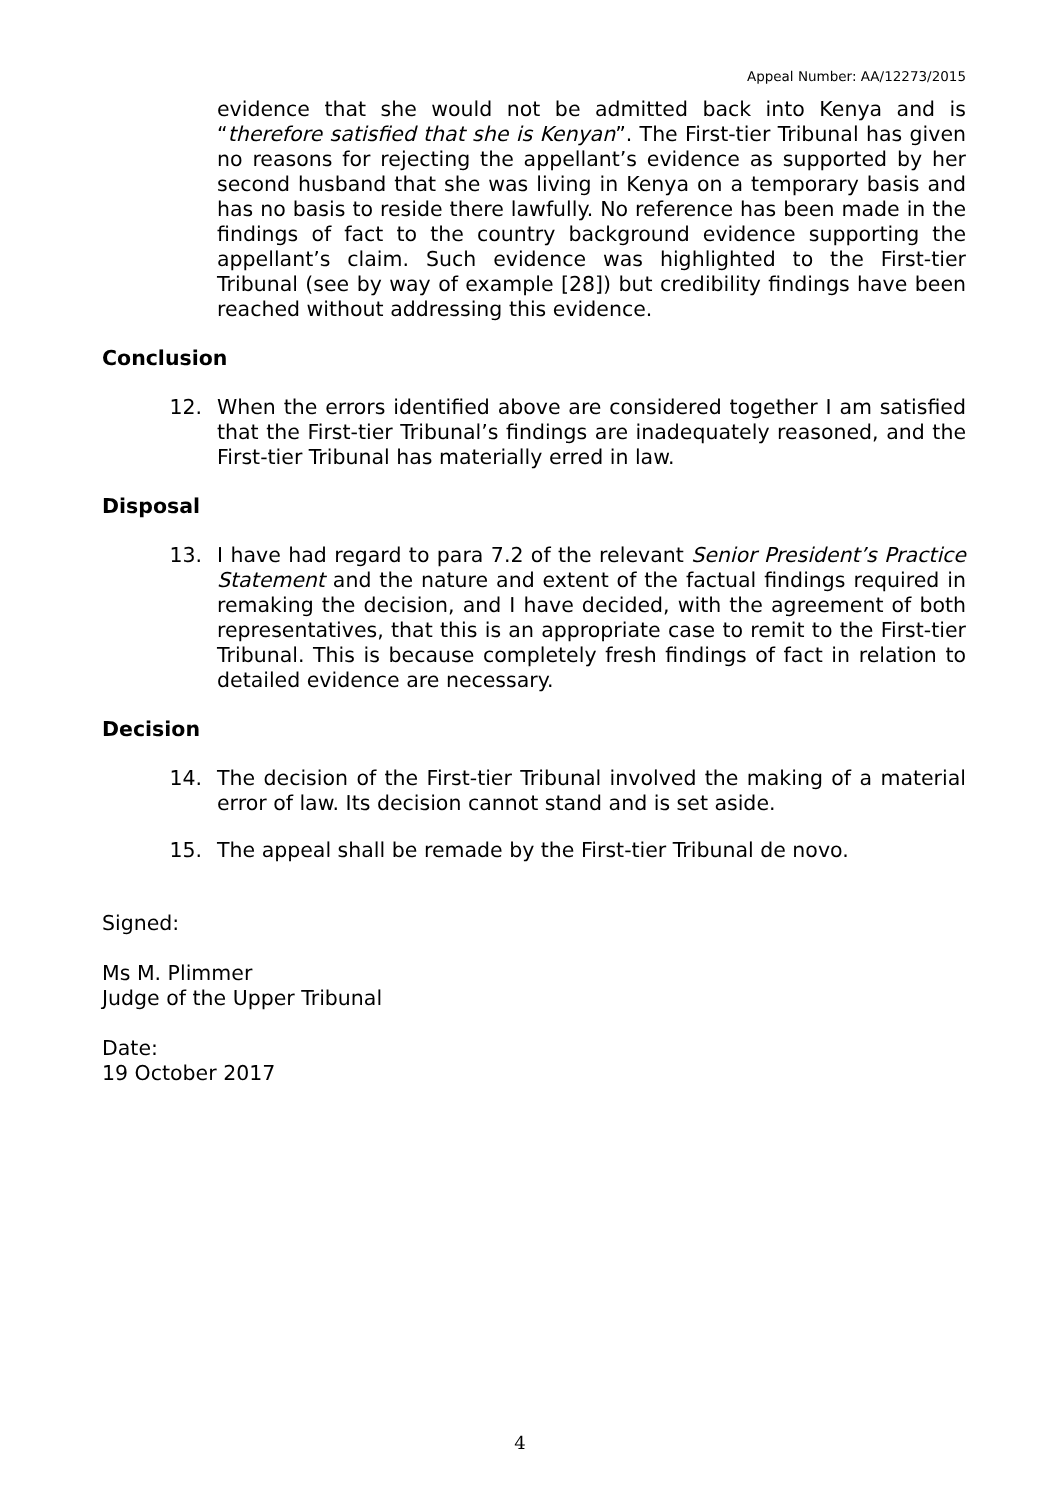Appeal Number: AA/12273/2015
evidence that she would not be admitted back into Kenya and is “therefore satisfied that she is Kenyan”. The First-tier Tribunal has given no reasons for rejecting the appellant’s evidence as supported by her second husband that she was living in Kenya on a temporary basis and has no basis to reside there lawfully. No reference has been made in the findings of fact to the country background evidence supporting the appellant’s claim. Such evidence was highlighted to the First-tier Tribunal (see by way of example [28]) but credibility findings have been reached without addressing this evidence.
Conclusion
12. When the errors identified above are considered together I am satisfied that the First-tier Tribunal’s findings are inadequately reasoned, and the First-tier Tribunal has materially erred in law.
Disposal
13. I have had regard to para 7.2 of the relevant Senior President’s Practice Statement and the nature and extent of the factual findings required in remaking the decision, and I have decided, with the agreement of both representatives, that this is an appropriate case to remit to the First-tier Tribunal. This is because completely fresh findings of fact in relation to detailed evidence are necessary.
Decision
14. The decision of the First-tier Tribunal involved the making of a material error of law. Its decision cannot stand and is set aside.
15. The appeal shall be remade by the First-tier Tribunal de novo.
Signed:
Ms M. Plimmer
Judge of the Upper Tribunal
Date:
19 October 2017
4